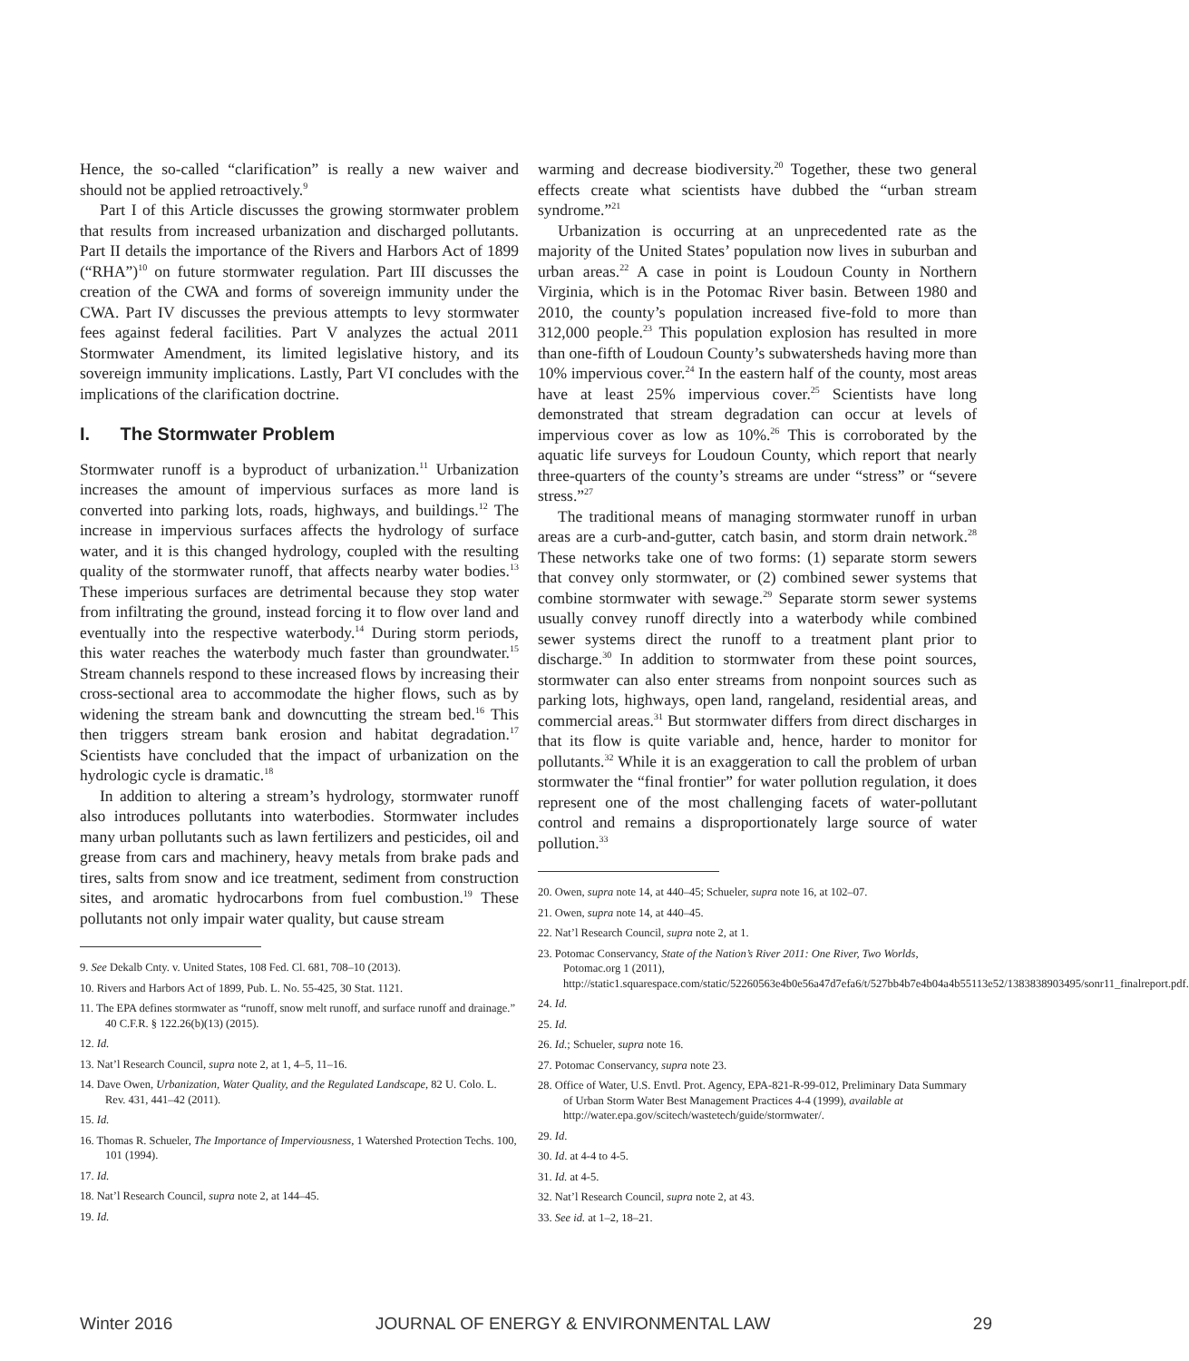Hence, the so-called “clarification” is really a new waiver and should not be applied retroactively.<sup>9</sup>
Part I of this Article discusses the growing stormwater problem that results from increased urbanization and discharged pollutants. Part II details the importance of the Rivers and Harbors Act of 1899 (“RHA”)<sup>10</sup> on future stormwater regulation. Part III discusses the creation of the CWA and forms of sovereign immunity under the CWA. Part IV discusses the previous attempts to levy stormwater fees against federal facilities. Part V analyzes the actual 2011 Stormwater Amendment, its limited legislative history, and its sovereign immunity implications. Lastly, Part VI concludes with the implications of the clarification doctrine.
I. The Stormwater Problem
Stormwater runoff is a byproduct of urbanization.<sup>11</sup> Urbanization increases the amount of impervious surfaces as more land is converted into parking lots, roads, highways, and buildings.<sup>12</sup> The increase in impervious surfaces affects the hydrology of surface water, and it is this changed hydrology, coupled with the resulting quality of the stormwater runoff, that affects nearby water bodies.<sup>13</sup> These imperious surfaces are detrimental because they stop water from infiltrating the ground, instead forcing it to flow over land and eventually into the respective waterbody.<sup>14</sup> During storm periods, this water reaches the waterbody much faster than groundwater.<sup>15</sup> Stream channels respond to these increased flows by increasing their cross-sectional area to accommodate the higher flows, such as by widening the stream bank and downcutting the stream bed.<sup>16</sup> This then triggers stream bank erosion and habitat degradation.<sup>17</sup> Scientists have concluded that the impact of urbanization on the hydrologic cycle is dramatic.<sup>18</sup>
In addition to altering a stream’s hydrology, stormwater runoff also introduces pollutants into waterbodies. Stormwater includes many urban pollutants such as lawn fertilizers and pesticides, oil and grease from cars and machinery, heavy metals from brake pads and tires, salts from snow and ice treatment, sediment from construction sites, and aromatic hydrocarbons from fuel combustion.<sup>19</sup> These pollutants not only impair water quality, but cause stream
9. See Dekalb Cnty. v. United States, 108 Fed. Cl. 681, 708–10 (2013).
10. Rivers and Harbors Act of 1899, Pub. L. No. 55-425, 30 Stat. 1121.
11. The EPA defines stormwater as “runoff, snow melt runoff, and surface runoff and drainage.” 40 C.F.R. § 122.26(b)(13) (2015).
12. Id.
13. Nat’l Research Council, supra note 2, at 1, 4–5, 11–16.
14. Dave Owen, Urbanization, Water Quality, and the Regulated Landscape, 82 U. Colo. L. Rev. 431, 441–42 (2011).
15. Id.
16. Thomas R. Schueler, The Importance of Imperviousness, 1 Watershed Protection Techs. 100, 101 (1994).
17. Id.
18. Nat’l Research Council, supra note 2, at 144–45.
19. Id.
warming and decrease biodiversity.<sup>20</sup> Together, these two general effects create what scientists have dubbed the “urban stream syndrome.”<sup>21</sup>
Urbanization is occurring at an unprecedented rate as the majority of the United States’ population now lives in suburban and urban areas.<sup>22</sup> A case in point is Loudoun County in Northern Virginia, which is in the Potomac River basin. Between 1980 and 2010, the county’s population increased five-fold to more than 312,000 people.<sup>23</sup> This population explosion has resulted in more than one-fifth of Loudoun County’s subwatersheds having more than 10% impervious cover.<sup>24</sup> In the eastern half of the county, most areas have at least 25% impervious cover.<sup>25</sup> Scientists have long demonstrated that stream degradation can occur at levels of impervious cover as low as 10%.<sup>26</sup> This is corroborated by the aquatic life surveys for Loudoun County, which report that nearly three-quarters of the county’s streams are under “stress” or “severe stress.”<sup>27</sup>
The traditional means of managing stormwater runoff in urban areas are a curb-and-gutter, catch basin, and storm drain network.<sup>28</sup> These networks take one of two forms: (1) separate storm sewers that convey only stormwater, or (2) combined sewer systems that combine stormwater with sewage.<sup>29</sup> Separate storm sewer systems usually convey runoff directly into a waterbody while combined sewer systems direct the runoff to a treatment plant prior to discharge.<sup>30</sup> In addition to stormwater from these point sources, stormwater can also enter streams from nonpoint sources such as parking lots, highways, open land, rangeland, residential areas, and commercial areas.<sup>31</sup> But stormwater differs from direct discharges in that its flow is quite variable and, hence, harder to monitor for pollutants.<sup>32</sup> While it is an exaggeration to call the problem of urban stormwater the “final frontier” for water pollution regulation, it does represent one of the most challenging facets of water-pollutant control and remains a disproportionately large source of water pollution.<sup>33</sup>
20. Owen, supra note 14, at 440–45; Schueler, supra note 16, at 102–07.
21. Owen, supra note 14, at 440–45.
22. Nat’l Research Council, supra note 2, at 1.
23. Potomac Conservancy, State of the Nation’s River 2011: One River, Two Worlds, Potomac.org 1 (2011), http://static1.squarespace.com/static/52260563e4b0e56a47d7efa6/t/527bb4b7e4b04a4b55113e52/1383838903495/sonr11_finalreport.pdf.
24. Id.
25. Id.
26. Id.; Schueler, supra note 16.
27. Potomac Conservancy, supra note 23.
28. Office of Water, U.S. Envtl. Prot. Agency, EPA-821-R-99-012, Preliminary Data Summary of Urban Storm Water Best Management Practices 4-4 (1999), available at http://water.epa.gov/scitech/wastetech/guide/stormwater/.
29. Id.
30. Id. at 4-4 to 4-5.
31. Id. at 4-5.
32. Nat’l Research Council, supra note 2, at 43.
33. See id. at 1–2, 18–21.
Winter 2016 JOURNAL OF ENERGY & ENVIRONMENTAL LAW 29